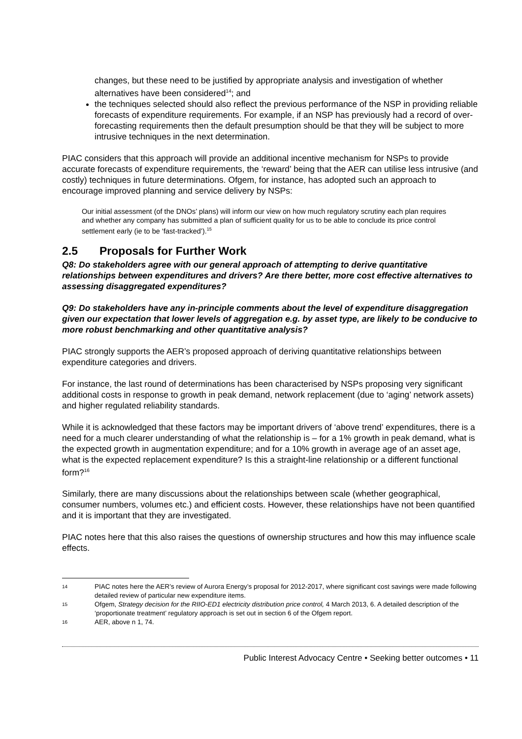changes, but these need to be justified by appropriate analysis and investigation of whether alternatives have been considered<sup>14</sup>; and
the techniques selected should also reflect the previous performance of the NSP in providing reliable forecasts of expenditure requirements. For example, if an NSP has previously had a record of over-forecasting requirements then the default presumption should be that they will be subject to more intrusive techniques in the next determination.
PIAC considers that this approach will provide an additional incentive mechanism for NSPs to provide accurate forecasts of expenditure requirements, the ‘reward’ being that the AER can utilise less intrusive (and costly) techniques in future determinations. Ofgem, for instance, has adopted such an approach to encourage improved planning and service delivery by NSPs:
Our initial assessment (of the DNOs’ plans) will inform our view on how much regulatory scrutiny each plan requires and whether any company has submitted a plan of sufficient quality for us to be able to conclude its price control settlement early (ie to be ‘fast-tracked’).<sup>15</sup>
2.5 Proposals for Further Work
Q8: Do stakeholders agree with our general approach of attempting to derive quantitative relationships between expenditures and drivers? Are there better, more cost effective alternatives to assessing disaggregated expenditures?
Q9: Do stakeholders have any in-principle comments about the level of expenditure disaggregation given our expectation that lower levels of aggregation e.g. by asset type, are likely to be conducive to more robust benchmarking and other quantitative analysis?
PIAC strongly supports the AER’s proposed approach of deriving quantitative relationships between expenditure categories and drivers.
For instance, the last round of determinations has been characterised by NSPs proposing very significant additional costs in response to growth in peak demand, network replacement (due to ‘aging’ network assets) and higher regulated reliability standards.
While it is acknowledged that these factors may be important drivers of ‘above trend’ expenditures, there is a need for a much clearer understanding of what the relationship is – for a 1% growth in peak demand, what is the expected growth in augmentation expenditure; and for a 10% growth in average age of an asset age, what is the expected replacement expenditure? Is this a straight-line relationship or a different functional form?<sup>16</sup>
Similarly, there are many discussions about the relationships between scale (whether geographical, consumer numbers, volumes etc.) and efficient costs. However, these relationships have not been quantified and it is important that they are investigated.
PIAC notes here that this also raises the questions of ownership structures and how this may influence scale effects.
14 PIAC notes here the AER’s review of Aurora Energy’s proposal for 2012-2017, where significant cost savings were made following detailed review of particular new expenditure items.
15 Ofgem, Strategy decision for the RIIO-ED1 electricity distribution price control, 4 March 2013, 6. A detailed description of the ‘proportionate treatment’ regulatory approach is set out in section 6 of the Ofgem report.
16 AER, above n 1, 74.
Public Interest Advocacy Centre • Seeking better outcomes • 11